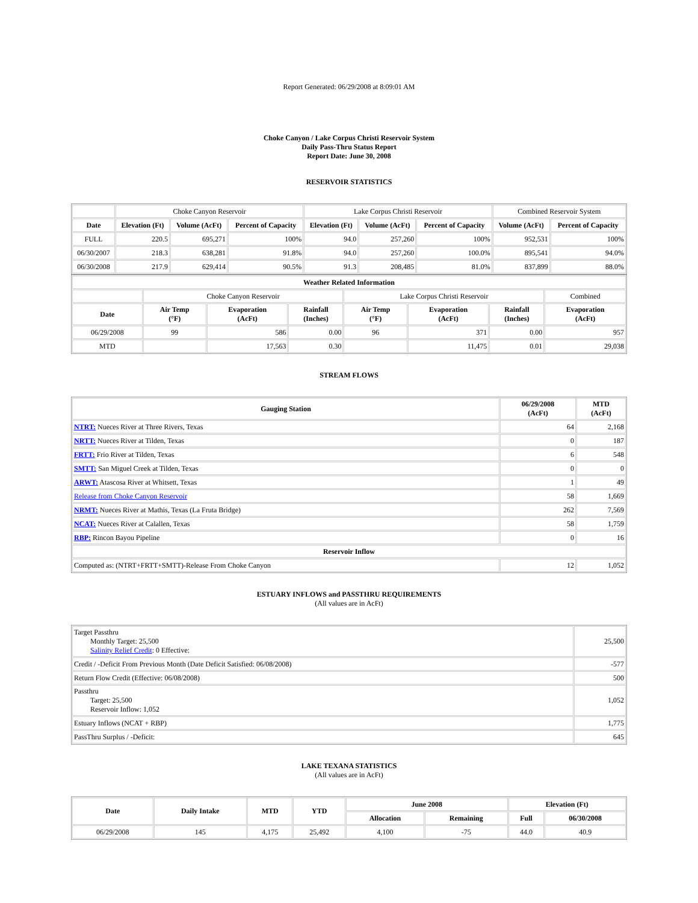Report Generated: 06/29/2008 at 8:09:01 AM
Choke Canyon / Lake Corpus Christi Reservoir System
Daily Pass-Thru Status Report
Report Date: June 30, 2008
RESERVOIR STATISTICS
| | Choke Canyon Reservoir | | | Lake Corpus Christi Reservoir | | | Combined Reservoir System | |
| Date | Elevation (Ft) | Volume (AcFt) | Percent of Capacity | Elevation (Ft) | Volume (AcFt) | Percent of Capacity | Volume (AcFt) | Percent of Capacity |
| FULL | 220.5 | 695,271 | 100% | 94.0 | 257,260 | 100% | 952,531 | 100% |
| 06/30/2007 | 218.3 | 638,281 | 91.8% | 94.0 | 257,260 | 100.0% | 895,541 | 94.0% |
| 06/30/2008 | 217.9 | 629,414 | 90.5% | 91.3 | 208,485 | 81.0% | 837,899 | 88.0% |
| Weather Related Information | | | | | | | |
| --- | --- | --- | --- | --- | --- | --- | --- |
| | Choke Canyon Reservoir | | | Lake Corpus Christi Reservoir | | | Combined |
| Date | Air Temp (°F) | Evaporation (AcFt) | Rainfall (Inches) | Air Temp (°F) | Evaporation (AcFt) | Rainfall (Inches) | Evaporation (AcFt) |
| 06/29/2008 | 99 | 586 | 0.00 | 96 | 371 | 0.00 | 957 |
| MTD | | 17,563 | 0.30 | | 11,475 | 0.01 | 29,038 |
STREAM FLOWS
| Gauging Station | 06/29/2008 (AcFt) | MTD (AcFt) |
| --- | --- | --- |
| NTRT: Nueces River at Three Rivers, Texas | 64 | 2,168 |
| NRTT: Nueces River at Tilden, Texas | 0 | 187 |
| FRTT: Frio River at Tilden, Texas | 6 | 548 |
| SMTT: San Miguel Creek at Tilden, Texas | 0 | 0 |
| ARWT: Atascosa River at Whitsett, Texas | 1 | 49 |
| Release from Choke Canyon Reservoir | 58 | 1,669 |
| NRMT: Nueces River at Mathis, Texas (La Fruta Bridge) | 262 | 7,569 |
| NCAT: Nueces River at Calallen, Texas | 58 | 1,759 |
| RBP: Rincon Bayou Pipeline | 0 | 16 |
| Reservoir Inflow | | |
| Computed as: (NTRT+FRTT+SMTT)-Release From Choke Canyon | 12 | 1,052 |
ESTUARY INFLOWS and PASSTHRU REQUIREMENTS
(All values are in AcFt)
| Target Passthru Monthly Target: 25,500 Salinity Relief Credit : 0 Effective: | 25,500 |
| Credit / -Deficit From Previous Month (Date Deficit Satisfied: 06/08/2008) | -577 |
| Return Flow Credit (Effective: 06/08/2008) | 500 |
| Passthru Target: 25,500 Reservoir Inflow: 1,052 | 1,052 |
| Estuary Inflows (NCAT + RBP) | 1,775 |
| PassThru Surplus / -Deficit: | 645 |
LAKE TEXANA STATISTICS
(All values are in AcFt)
| Date | Daily Intake | MTD | YTD | June 2008 | | Elevation (Ft) | |
| --- | --- | --- | --- | --- | --- | --- | --- |
| | | | | Allocation | Remaining | Full | 06/30/2008 |
| 06/29/2008 | 145 | 4,175 | 25,492 | 4,100 | -75 | 44.0 | 40.9 |